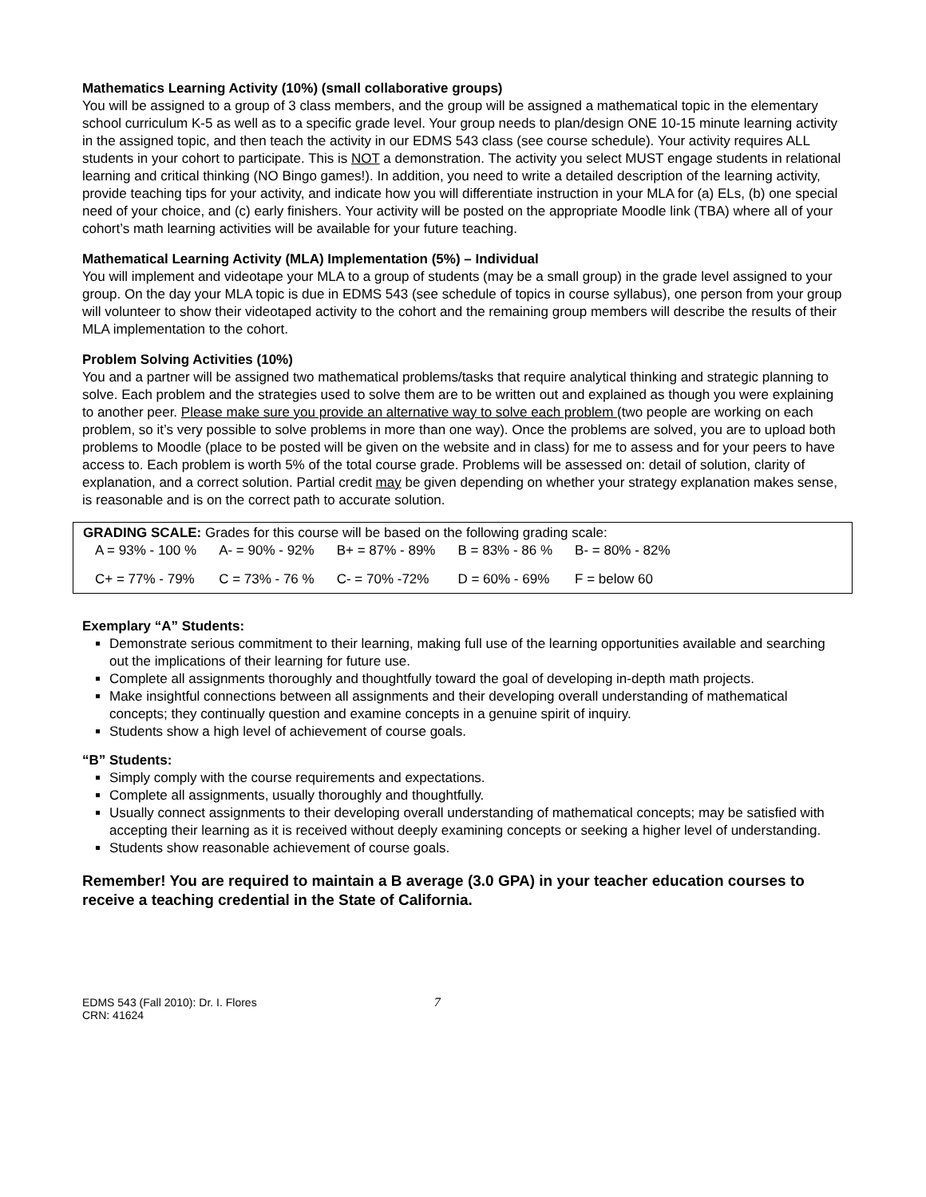Mathematics Learning Activity (10%) (small collaborative groups)
You will be assigned to a group of 3 class members, and the group will be assigned a mathematical topic in the elementary school curriculum K-5 as well as to a specific grade level. Your group needs to plan/design ONE 10-15 minute learning activity in the assigned topic, and then teach the activity in our EDMS 543 class (see course schedule). Your activity requires ALL students in your cohort to participate. This is NOT a demonstration. The activity you select MUST engage students in relational learning and critical thinking (NO Bingo games!). In addition, you need to write a detailed description of the learning activity, provide teaching tips for your activity, and indicate how you will differentiate instruction in your MLA for (a) ELs, (b) one special need of your choice, and (c) early finishers. Your activity will be posted on the appropriate Moodle link (TBA) where all of your cohort’s math learning activities will be available for your future teaching.
Mathematical Learning Activity (MLA) Implementation (5%) – Individual
You will implement and videotape your MLA to a group of students (may be a small group) in the grade level assigned to your group. On the day your MLA topic is due in EDMS 543 (see schedule of topics in course syllabus), one person from your group will volunteer to show their videotaped activity to the cohort and the remaining group members will describe the results of their MLA implementation to the cohort.
Problem Solving Activities (10%)
You and a partner will be assigned two mathematical problems/tasks that require analytical thinking and strategic planning to solve. Each problem and the strategies used to solve them are to be written out and explained as though you were explaining to another peer. Please make sure you provide an alternative way to solve each problem (two people are working on each problem, so it’s very possible to solve problems in more than one way). Once the problems are solved, you are to upload both problems to Moodle (place to be posted will be given on the website and in class) for me to assess and for your peers to have access to. Each problem is worth 5% of the total course grade. Problems will be assessed on: detail of solution, clarity of explanation, and a correct solution. Partial credit may be given depending on whether your strategy explanation makes sense, is reasonable and is on the correct path to accurate solution.
GRADING SCALE: Grades for this course will be based on the following grading scale:
| A = 93% - 100 % | A- = 90% - 92% | B+ = 87% - 89% | B = 83% - 86 % | B- = 80% - 82% |
| C+ = 77% - 79% | C = 73% - 76 % | C- = 70% -72% | D = 60% - 69% | F = below 60 |
Exemplary “A” Students:
Demonstrate serious commitment to their learning, making full use of the learning opportunities available and searching out the implications of their learning for future use.
Complete all assignments thoroughly and thoughtfully toward the goal of developing in-depth math projects.
Make insightful connections between all assignments and their developing overall understanding of mathematical concepts; they continually question and examine concepts in a genuine spirit of inquiry.
Students show a high level of achievement of course goals.
“B” Students:
Simply comply with the course requirements and expectations.
Complete all assignments, usually thoroughly and thoughtfully.
Usually connect assignments to their developing overall understanding of mathematical concepts; may be satisfied with accepting their learning as it is received without deeply examining concepts or seeking a higher level of understanding.
Students show reasonable achievement of course goals.
Remember! You are required to maintain a B average (3.0 GPA) in your teacher education courses to receive a teaching credential in the State of California.
EDMS 543 (Fall 2010): Dr. I. Flores
CRN: 41624
7